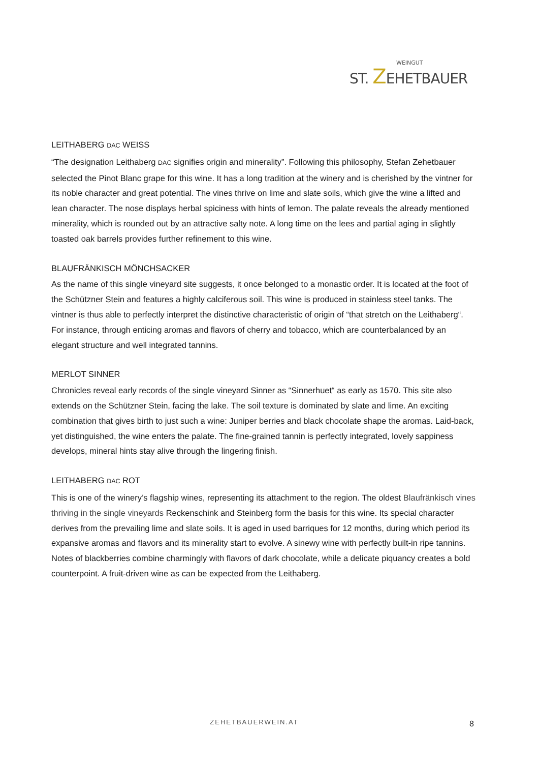WEINGUT
ST. ZEHETBAUER
LEITHABERG DAC WEISS
“The designation Leithaberg DAC signifies origin and minerality”. Following this philosophy, Stefan Zehetbauer selected the Pinot Blanc grape for this wine. It has a long tradition at the winery and is cherished by the vintner for its noble character and great potential. The vines thrive on lime and slate soils, which give the wine a lifted and lean character. The nose displays herbal spiciness with hints of lemon. The palate reveals the already mentioned minerality, which is rounded out by an attractive salty note. A long time on the lees and partial aging in slightly toasted oak barrels provides further refinement to this wine.
BLAUFRÄNKISCH MÖNCHSACKER
As the name of this single vineyard site suggests, it once belonged to a monastic order. It is located at the foot of the Schützner Stein and features a highly calciferous soil. This wine is produced in stainless steel tanks. The vintner is thus able to perfectly interpret the distinctive characteristic of origin of “that stretch on the Leithaberg“. For instance, through enticing aromas and flavors of cherry and tobacco, which are counterbalanced by an elegant structure and well integrated tannins.
MERLOT SINNER
Chronicles reveal early records of the single vineyard Sinner as “Sinnerhuet“ as early as 1570. This site also extends on the Schützner Stein, facing the lake. The soil texture is dominated by slate and lime. An exciting combination that gives birth to just such a wine: Juniper berries and black chocolate shape the aromas. Laid-back, yet distinguished, the wine enters the palate. The fine-grained tannin is perfectly integrated, lovely sappiness develops, mineral hints stay alive through the lingering finish.
LEITHABERG DAC ROT
This is one of the winery’s flagship wines, representing its attachment to the region. The oldest Blaufränkisch vines thriving in the single vineyards Reckenschink and Steinberg form the basis for this wine. Its special character derives from the prevailing lime and slate soils. It is aged in used barriques for 12 months, during which period its expansive aromas and flavors and its minerality start to evolve. A sinewy wine with perfectly built-in ripe tannins. Notes of blackberries combine charmingly with flavors of dark chocolate, while a delicate piquancy creates a bold counterpoint. A fruit-driven wine as can be expected from the Leithaberg.
ZEHETBAUERWEIN.AT 8